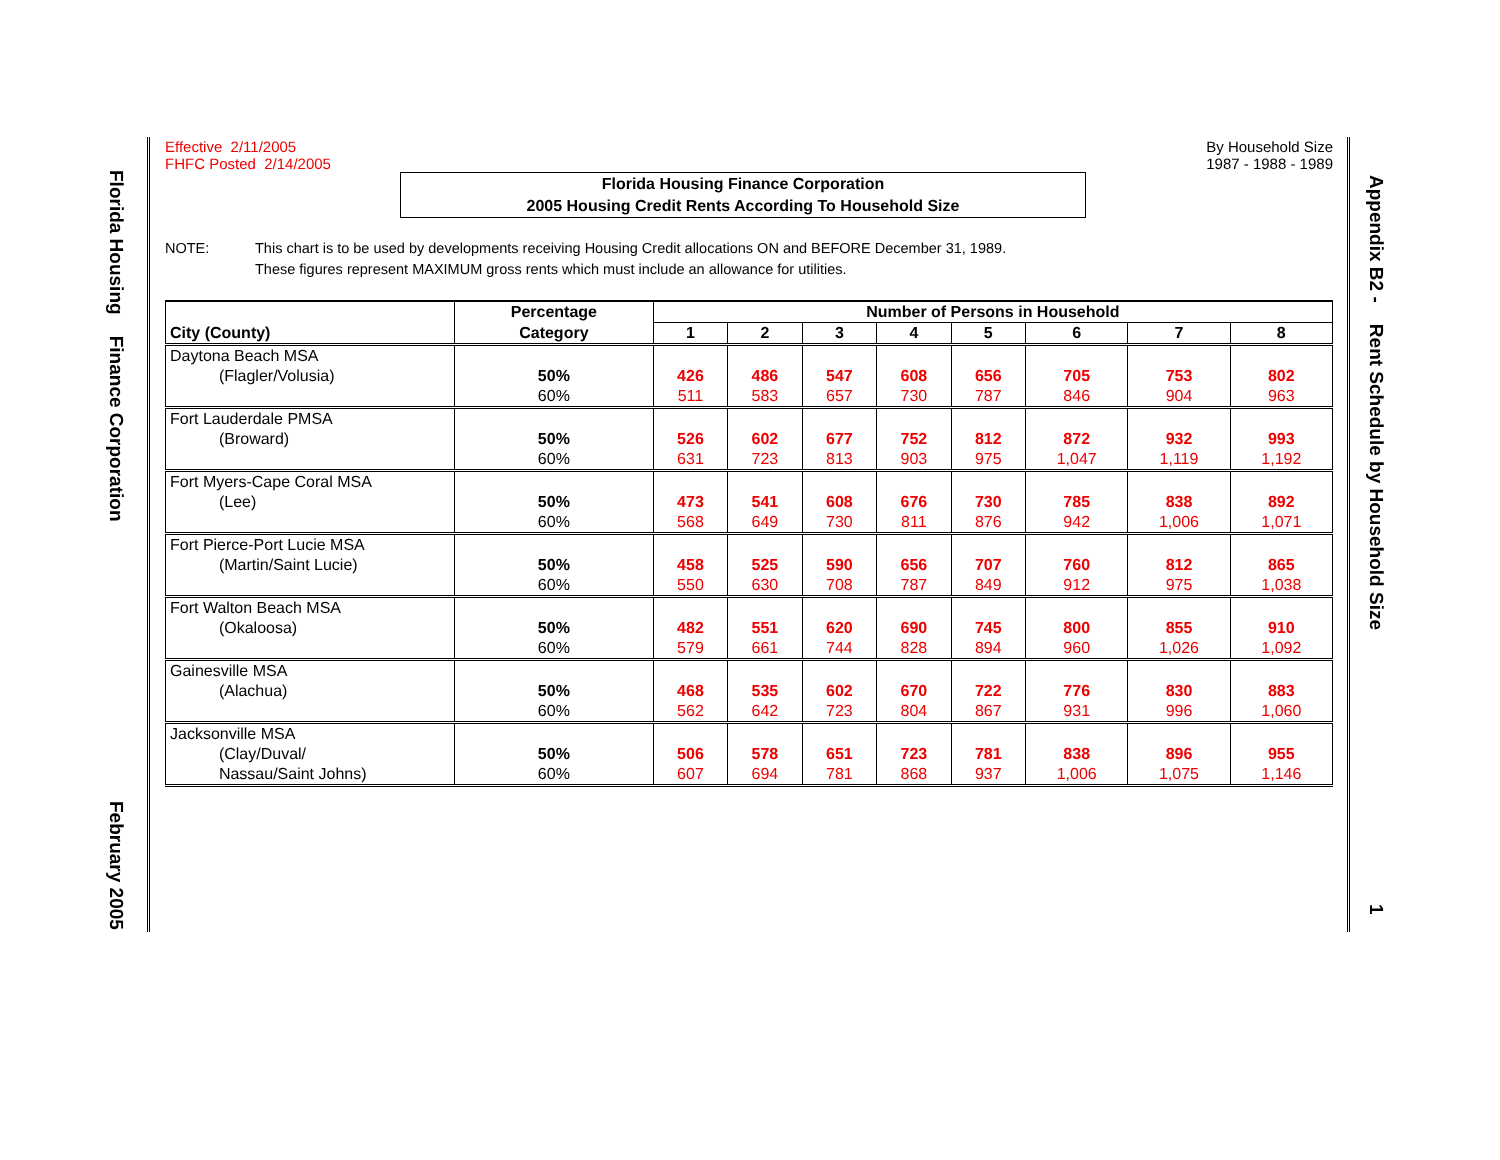Florida Housing Finance Corporation February 2005
Appendix B2 - Rent Schedule by Household Size 1
Effective 2/11/2005
FHFC Posted 2/14/2005
By Household Size
1987 - 1988 - 1989
Florida Housing Finance Corporation
2005 Housing Credit Rents According To Household Size
NOTE: This chart is to be used by developments receiving Housing Credit allocations ON and BEFORE December 31, 1989.
These figures represent MAXIMUM gross rents which must include an allowance for utilities.
| City (County) | Percentage | Number of Persons in Household | | | | | | | |
| --- | --- | --- | --- | --- | --- | --- | --- | --- | --- |
| | Category | 1 | 2 | 3 | 4 | 5 | 6 | 7 | 8 |
| Daytona Beach MSA (Flagler/Volusia) | 50% 60% | 426 511 | 486 583 | 547 657 | 608 730 | 656 787 | 705 846 | 753 904 | 802 963 |
| Fort Lauderdale PMSA (Broward) | 50% 60% | 526 631 | 602 723 | 677 813 | 752 903 | 812 975 | 872 1,047 | 932 1,119 | 993 1,192 |
| Fort Myers-Cape Coral MSA (Lee) | 50% 60% | 473 568 | 541 649 | 608 730 | 676 811 | 730 876 | 785 942 | 838 1,006 | 892 1,071 |
| Fort Pierce-Port Lucie MSA (Martin/Saint Lucie) | 50% 60% | 458 550 | 525 630 | 590 708 | 656 787 | 707 849 | 760 912 | 812 975 | 865 1,038 |
| Fort Walton Beach MSA (Okaloosa) | 50% 60% | 482 579 | 551 661 | 620 744 | 690 828 | 745 894 | 800 960 | 855 1,026 | 910 1,092 |
| Gainesville MSA (Alachua) | 50% 60% | 468 562 | 535 642 | 602 723 | 670 804 | 722 867 | 776 931 | 830 996 | 883 1,060 |
| Jacksonville MSA (Clay/Duval/ Nassau/Saint Johns) | 50% 60% | 506 607 | 578 694 | 651 781 | 723 868 | 781 937 | 838 1,006 | 896 1,075 | 955 1,146 |